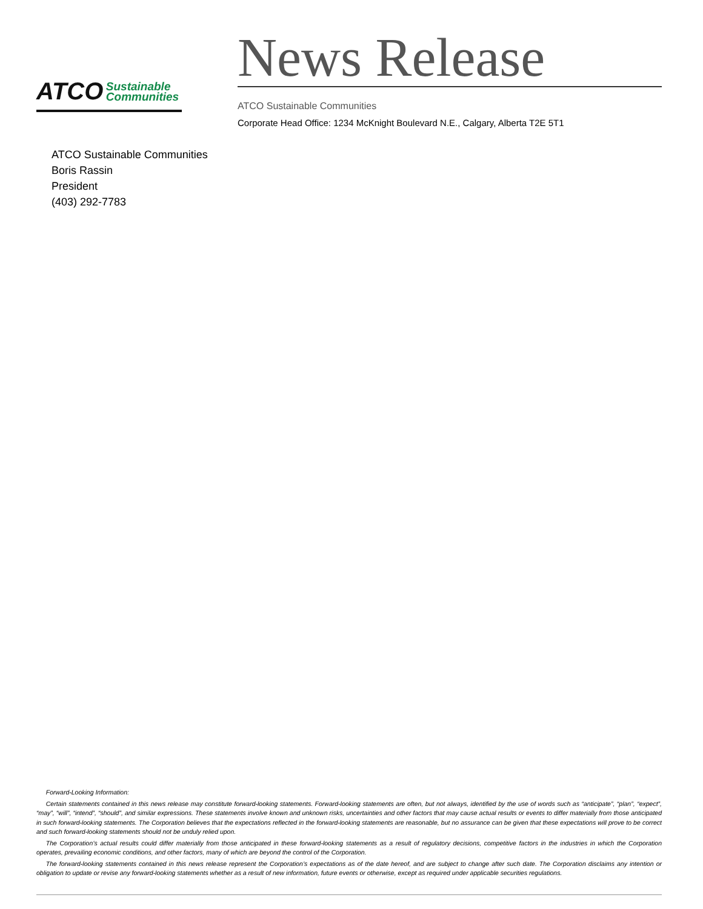ATCO Sustainable
Communities
News Release
ATCO Sustainable Communities
Corporate Head Office: 1234 McKnight Boulevard N.E., Calgary, Alberta T2E 5T1
ATCO Sustainable Communities
Boris Rassin
President
(403) 292-7783
Forward-Looking Information:
Certain statements contained in this news release may constitute forward-looking statements. Forward-looking statements are often, but not always, identified by the use of words such as “anticipate”, “plan”, “expect”, “may”, “will”, “intend”, “should”, and similar expressions. These statements involve known and unknown risks, uncertainties and other factors that may cause actual results or events to differ materially from those anticipated in such forward-looking statements. The Corporation believes that the expectations reflected in the forward-looking statements are reasonable, but no assurance can be given that these expectations will prove to be correct and such forward-looking statements should not be unduly relied upon.
The Corporation’s actual results could differ materially from those anticipated in these forward-looking statements as a result of regulatory decisions, competitive factors in the industries in which the Corporation operates, prevailing economic conditions, and other factors, many of which are beyond the control of the Corporation.
The forward-looking statements contained in this news release represent the Corporation’s expectations as of the date hereof, and are subject to change after such date. The Corporation disclaims any intention or obligation to update or revise any forward-looking statements whether as a result of new information, future events or otherwise, except as required under applicable securities regulations.